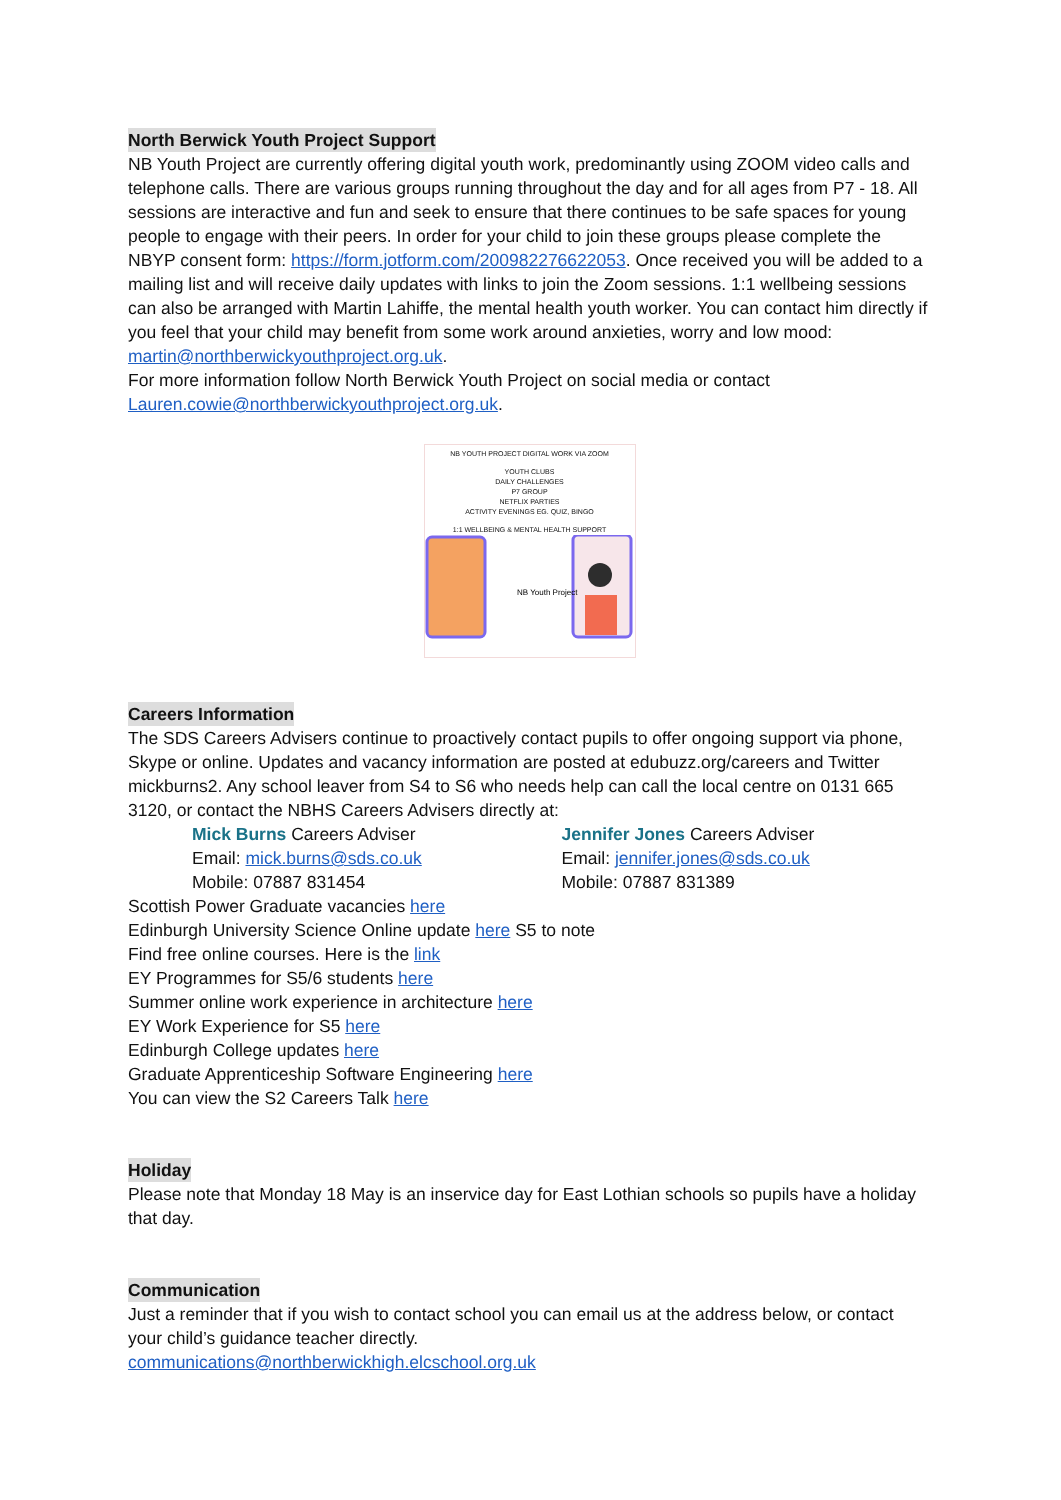North Berwick Youth Project Support
NB Youth Project are currently offering digital youth work, predominantly using ZOOM video calls and telephone calls. There are various groups running throughout the day and for all ages from P7 - 18. All sessions are interactive and fun and seek to ensure that there continues to be safe spaces for young people to engage with their peers. In order for your child to join these groups please complete the NBYP consent form: https://form.jotform.com/200982276622053. Once received you will be added to a mailing list and will receive daily updates with links to join the Zoom sessions. 1:1 wellbeing sessions can also be arranged with Martin Lahiffe, the mental health youth worker. You can contact him directly if you feel that your child may benefit from some work around anxieties, worry and low mood: martin@northberwickyouthproject.org.uk.
For more information follow North Berwick Youth Project on social media or contact Lauren.cowie@northberwickyouthproject.org.uk.
NB YOUTH PROJECT DIGITAL WORK VIA ZOOM
YOUTH CLUBS
DAILY CHALLENGES
P7 GROUP
NETFLIX PARTIES
ACTIVITY EVENINGS EG. QUIZ, BINGO
1:1 WELLBEING & MENTAL HEALTH SUPPORT
NB Youth Project
Careers Information
The SDS Careers Advisers continue to proactively contact pupils to offer ongoing support via phone, Skype or online. Updates and vacancy information are posted at edubuzz.org/careers and Twitter mickburns2. Any school leaver from S4 to S6 who needs help can call the local centre on 0131 665 3120, or contact the NBHS Careers Advisers directly at:
Mick Burns Careers Adviser
Email: mick.burns@sds.co.uk
Mobile: 07887 831454
Jennifer Jones Careers Adviser
Email: jennifer.jones@sds.co.uk
Mobile: 07887 831389
Scottish Power Graduate vacancies here
Edinburgh University Science Online update here S5 to note
Find free online courses. Here is the link
EY Programmes for S5/6 students here
Summer online work experience in architecture here
EY Work Experience for S5 here
Edinburgh College updates here
Graduate Apprenticeship Software Engineering here
You can view the S2 Careers Talk here
Holiday
Please note that Monday 18 May is an inservice day for East Lothian schools so pupils have a holiday that day.
Communication
Just a reminder that if you wish to contact school you can email us at the address below, or contact your child’s guidance teacher directly.
communications@northberwickhigh.elcschool.org.uk